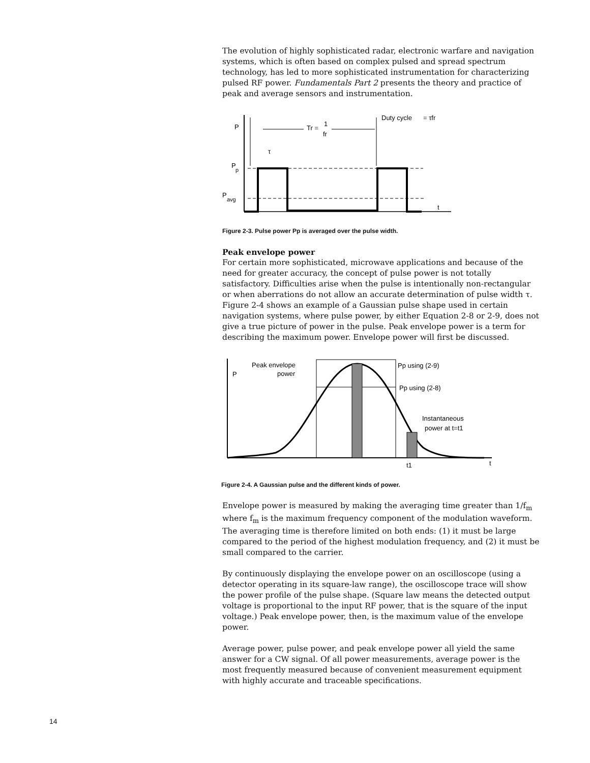The evolution of highly sophisticated radar, electronic warfare and navigation systems, which is often based on complex pulsed and spread spectrum technology, has led to more sophisticated instrumentation for characterizing pulsed RF power. Fundamentals Part 2 presents the theory and practice of peak and average sensors and instrumentation.
P
P
p
P
avg
t
Tr =
1
fr
τ
Duty cycle
= τfr
Figure 2-3. Pulse power Pp is averaged over the pulse width.
Peak envelope power
For certain more sophisticated, microwave applications and because of the need for greater accuracy, the concept of pulse power is not totally satisfactory. Difficulties arise when the pulse is intentionally non-rectangular or when aberrations do not allow an accurate determination of pulse width τ. Figure 2-4 shows an example of a Gaussian pulse shape used in certain navigation systems, where pulse power, by either Equation 2-8 or 2-9, does not give a true picture of power in the pulse. Peak envelope power is a term for describing the maximum power. Envelope power will first be discussed.
P
Peak envelope
power
Pp using (2-9)
Pp using (2-8)
Instantaneous
power at t=t1
t1
t
Figure 2-4. A Gaussian pulse and the different kinds of power.
Envelope power is measured by making the averaging time greater than 1/f<sub>m</sub> where f<sub>m</sub> is the maximum frequency component of the modulation waveform. The averaging time is therefore limited on both ends: (1) it must be large compared to the period of the highest modulation frequency, and (2) it must be small compared to the carrier.
By continuously displaying the envelope power on an oscilloscope (using a detector operating in its square-law range), the oscilloscope trace will show the power profile of the pulse shape. (Square law means the detected output voltage is proportional to the input RF power, that is the square of the input voltage.) Peak envelope power, then, is the maximum value of the envelope power.
Average power, pulse power, and peak envelope power all yield the same answer for a CW signal. Of all power measurements, average power is the most frequently measured because of convenient measurement equipment with highly accurate and traceable specifications.
14